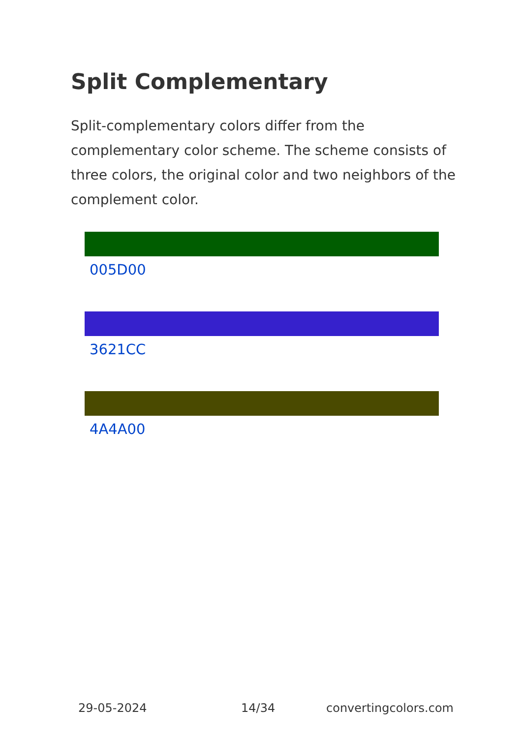Split Complementary
Split-complementary colors differ from the complementary color scheme. The scheme consists of three colors, the original color and two neighbors of the complement color.
005D00
3621CC
4A4A00
29-05-2024 14/34 convertingcolors.com